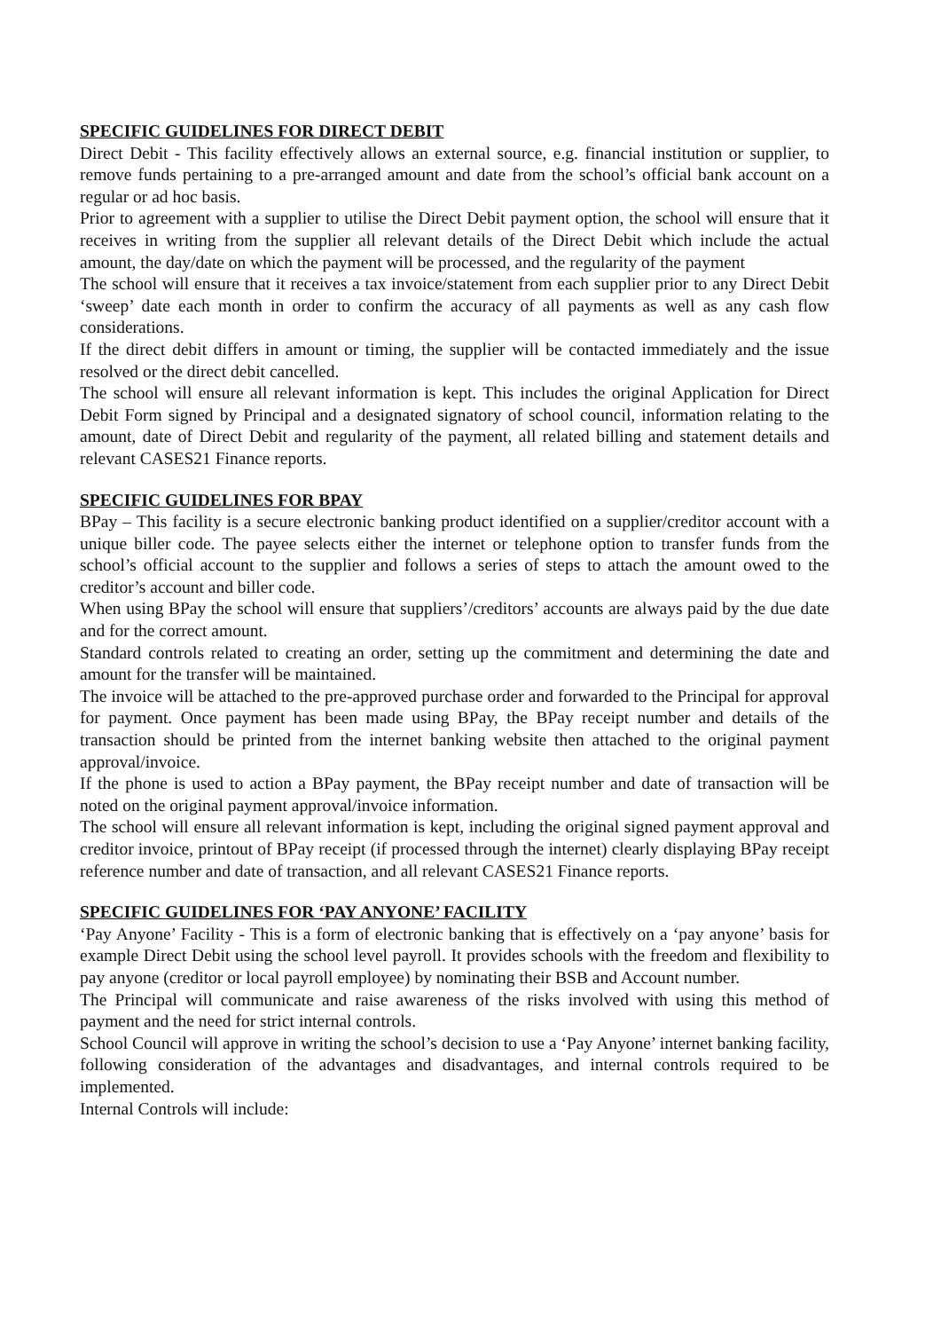SPECIFIC GUIDELINES FOR DIRECT DEBIT
Direct Debit - This facility effectively allows an external source, e.g. financial institution or supplier, to remove funds pertaining to a pre-arranged amount and date from the school’s official bank account on a regular or ad hoc basis.
Prior to agreement with a supplier to utilise the Direct Debit payment option, the school will ensure that it receives in writing from the supplier all relevant details of the Direct Debit which include the actual amount, the day/date on which the payment will be processed, and the regularity of the payment
The school will ensure that it receives a tax invoice/statement from each supplier prior to any Direct Debit ‘sweep’ date each month in order to confirm the accuracy of all payments as well as any cash flow considerations.
If the direct debit differs in amount or timing, the supplier will be contacted immediately and the issue resolved or the direct debit cancelled.
The school will ensure all relevant information is kept. This includes the original Application for Direct Debit Form signed by Principal and a designated signatory of school council, information relating to the amount, date of Direct Debit and regularity of the payment, all related billing and statement details and relevant CASES21 Finance reports.
SPECIFIC GUIDELINES FOR BPAY
BPay – This facility is a secure electronic banking product identified on a supplier/creditor account with a unique biller code. The payee selects either the internet or telephone option to transfer funds from the school’s official account to the supplier and follows a series of steps to attach the amount owed to the creditor’s account and biller code.
When using BPay the school will ensure that suppliers’/creditors’ accounts are always paid by the due date and for the correct amount.
Standard controls related to creating an order, setting up the commitment and determining the date and amount for the transfer will be maintained.
The invoice will be attached to the pre-approved purchase order and forwarded to the Principal for approval for payment. Once payment has been made using BPay, the BPay receipt number and details of the transaction should be printed from the internet banking website then attached to the original payment approval/invoice.
If the phone is used to action a BPay payment, the BPay receipt number and date of transaction will be noted on the original payment approval/invoice information.
The school will ensure all relevant information is kept, including the original signed payment approval and creditor invoice, printout of BPay receipt (if processed through the internet) clearly displaying BPay receipt reference number and date of transaction, and all relevant CASES21 Finance reports.
SPECIFIC GUIDELINES FOR ‘PAY ANYONE’ FACILITY
‘Pay Anyone’ Facility - This is a form of electronic banking that is effectively on a ‘pay anyone’ basis for example Direct Debit using the school level payroll. It provides schools with the freedom and flexibility to pay anyone (creditor or local payroll employee) by nominating their BSB and Account number.
The Principal will communicate and raise awareness of the risks involved with using this method of payment and the need for strict internal controls.
School Council will approve in writing the school’s decision to use a ‘Pay Anyone’ internet banking facility, following consideration of the advantages and disadvantages, and internal controls required to be implemented.
Internal Controls will include: